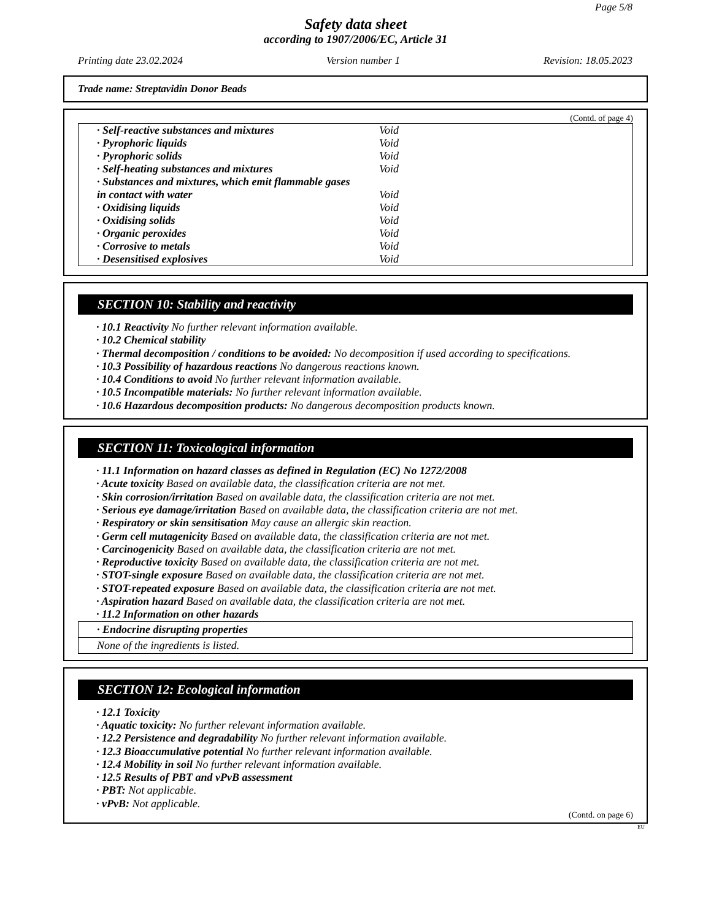Page 5/8
Safety data sheet
according to 1907/2006/EC, Article 31
Printing date 23.02.2024 Version number 1 Revision: 18.05.2023
Trade name: Streptavidin Donor Beads
(Contd. of page 4)
| · Self-reactive substances and mixtures | Void |
| · Pyrophoric liquids | Void |
| · Pyrophoric solids | Void |
| · Self-heating substances and mixtures | Void |
| · Substances and mixtures, which emit flammable gases | |
| in contact with water | Void |
| · Oxidising liquids | Void |
| · Oxidising solids | Void |
| · Organic peroxides | Void |
| · Corrosive to metals | Void |
| · Desensitised explosives | Void |
SECTION 10: Stability and reactivity
· 10.1 Reactivity No further relevant information available.
· 10.2 Chemical stability
· Thermal decomposition / conditions to be avoided: No decomposition if used according to specifications.
· 10.3 Possibility of hazardous reactions No dangerous reactions known.
· 10.4 Conditions to avoid No further relevant information available.
· 10.5 Incompatible materials: No further relevant information available.
· 10.6 Hazardous decomposition products: No dangerous decomposition products known.
SECTION 11: Toxicological information
· 11.1 Information on hazard classes as defined in Regulation (EC) No 1272/2008
· Acute toxicity Based on available data, the classification criteria are not met.
· Skin corrosion/irritation Based on available data, the classification criteria are not met.
· Serious eye damage/irritation Based on available data, the classification criteria are not met.
· Respiratory or skin sensitisation May cause an allergic skin reaction.
· Germ cell mutagenicity Based on available data, the classification criteria are not met.
· Carcinogenicity Based on available data, the classification criteria are not met.
· Reproductive toxicity Based on available data, the classification criteria are not met.
· STOT-single exposure Based on available data, the classification criteria are not met.
· STOT-repeated exposure Based on available data, the classification criteria are not met.
· Aspiration hazard Based on available data, the classification criteria are not met.
· 11.2 Information on other hazards
· Endocrine disrupting properties
None of the ingredients is listed.
SECTION 12: Ecological information
· 12.1 Toxicity
· Aquatic toxicity: No further relevant information available.
· 12.2 Persistence and degradability No further relevant information available.
· 12.3 Bioaccumulative potential No further relevant information available.
· 12.4 Mobility in soil No further relevant information available.
· 12.5 Results of PBT and vPvB assessment
· PBT: Not applicable.
· vPvB: Not applicable.
(Contd. on page 6)
EU